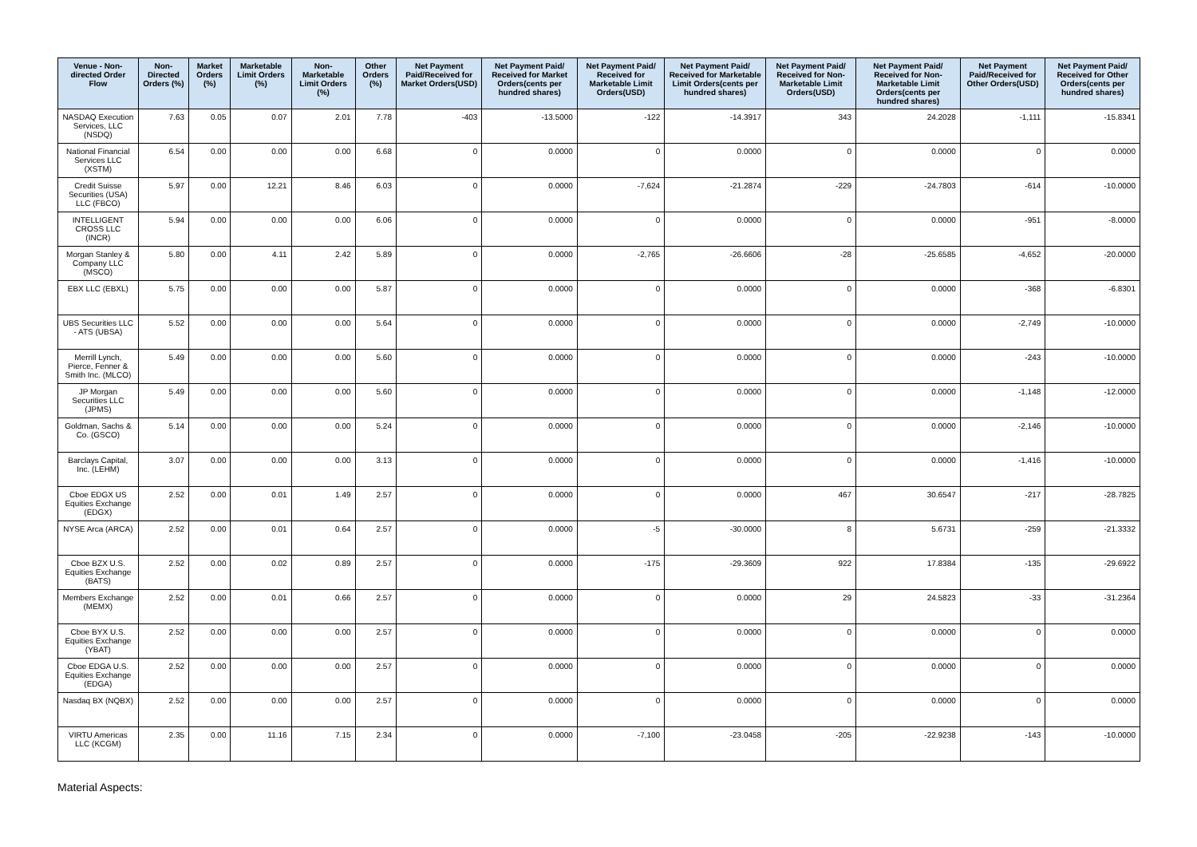| Venue - Non-directed Order Flow | Non-Directed Orders (%) | Market Orders (%) | Marketable Limit Orders (%) | Non-Marketable Limit Orders (%) | Other Orders (%) | Net Payment Paid/Received for Market Orders(USD) | Net Payment Paid/ Received for Market Orders(cents per hundred shares) | Net Payment Paid/ Received for Marketable Limit Orders(USD) | Net Payment Paid/ Received for Marketable Limit Orders(cents per hundred shares) | Net Payment Paid/ Received for Non-Marketable Limit Orders(USD) | Net Payment Paid/ Received for Non-Marketable Limit Orders(cents per hundred shares) | Net Payment Paid/Received for Other Orders(USD) | Net Payment Paid/ Received for Other Orders(cents per hundred shares) |
| --- | --- | --- | --- | --- | --- | --- | --- | --- | --- | --- | --- | --- | --- |
| NASDAQ Execution Services, LLC (NSDQ) | 7.63 | 0.05 | 0.07 | 2.01 | 7.78 | -403 | -13.5000 | -122 | -14.3917 | 343 | 24.2028 | -1,111 | -15.8341 |
| National Financial Services LLC (XSTM) | 6.54 | 0.00 | 0.00 | 0.00 | 6.68 | 0 | 0.0000 | 0 | 0.0000 | 0 | 0.0000 | 0 | 0.0000 |
| Credit Suisse Securities (USA) LLC (FBCO) | 5.97 | 0.00 | 12.21 | 8.46 | 6.03 | 0 | 0.0000 | -7,624 | -21.2874 | -229 | -24.7803 | -614 | -10.0000 |
| INTELLIGENT CROSS LLC (INCR) | 5.94 | 0.00 | 0.00 | 0.00 | 6.06 | 0 | 0.0000 | 0 | 0.0000 | 0 | 0.0000 | -951 | -8.0000 |
| Morgan Stanley & Company LLC (MSCO) | 5.80 | 0.00 | 4.11 | 2.42 | 5.89 | 0 | 0.0000 | -2,765 | -26.6606 | -28 | -25.6585 | -4,652 | -20.0000 |
| EBX LLC (EBXL) | 5.75 | 0.00 | 0.00 | 0.00 | 5.87 | 0 | 0.0000 | 0 | 0.0000 | 0 | 0.0000 | -368 | -6.8301 |
| UBS Securities LLC - ATS (UBSA) | 5.52 | 0.00 | 0.00 | 0.00 | 5.64 | 0 | 0.0000 | 0 | 0.0000 | 0 | 0.0000 | -2,749 | -10.0000 |
| Merrill Lynch, Pierce, Fenner & Smith Inc. (MLCO) | 5.49 | 0.00 | 0.00 | 0.00 | 5.60 | 0 | 0.0000 | 0 | 0.0000 | 0 | 0.0000 | -243 | -10.0000 |
| JP Morgan Securities LLC (JPMS) | 5.49 | 0.00 | 0.00 | 0.00 | 5.60 | 0 | 0.0000 | 0 | 0.0000 | 0 | 0.0000 | -1,148 | -12.0000 |
| Goldman, Sachs & Co. (GSCO) | 5.14 | 0.00 | 0.00 | 0.00 | 5.24 | 0 | 0.0000 | 0 | 0.0000 | 0 | 0.0000 | -2,146 | -10.0000 |
| Barclays Capital, Inc. (LEHM) | 3.07 | 0.00 | 0.00 | 0.00 | 3.13 | 0 | 0.0000 | 0 | 0.0000 | 0 | 0.0000 | -1,416 | -10.0000 |
| Cboe EDGX US Equities Exchange (EDGX) | 2.52 | 0.00 | 0.01 | 1.49 | 2.57 | 0 | 0.0000 | 0 | 0.0000 | 467 | 30.6547 | -217 | -28.7825 |
| NYSE Arca (ARCA) | 2.52 | 0.00 | 0.01 | 0.64 | 2.57 | 0 | 0.0000 | -5 | -30.0000 | 8 | 5.6731 | -259 | -21.3332 |
| Cboe BZX U.S. Equities Exchange (BATS) | 2.52 | 0.00 | 0.02 | 0.89 | 2.57 | 0 | 0.0000 | -175 | -29.3609 | 922 | 17.8384 | -135 | -29.6922 |
| Members Exchange (MEMX) | 2.52 | 0.00 | 0.01 | 0.66 | 2.57 | 0 | 0.0000 | 0 | 0.0000 | 29 | 24.5823 | -33 | -31.2364 |
| Cboe BYX U.S. Equities Exchange (YBAT) | 2.52 | 0.00 | 0.00 | 0.00 | 2.57 | 0 | 0.0000 | 0 | 0.0000 | 0 | 0.0000 | 0 | 0.0000 |
| Cboe EDGA U.S. Equities Exchange (EDGA) | 2.52 | 0.00 | 0.00 | 0.00 | 2.57 | 0 | 0.0000 | 0 | 0.0000 | 0 | 0.0000 | 0 | 0.0000 |
| Nasdaq BX (NQBX) | 2.52 | 0.00 | 0.00 | 0.00 | 2.57 | 0 | 0.0000 | 0 | 0.0000 | 0 | 0.0000 | 0 | 0.0000 |
| VIRTU Americas LLC (KCGM) | 2.35 | 0.00 | 11.16 | 7.15 | 2.34 | 0 | 0.0000 | -7,100 | -23.0458 | -205 | -22.9238 | -143 | -10.0000 |
Material Aspects: